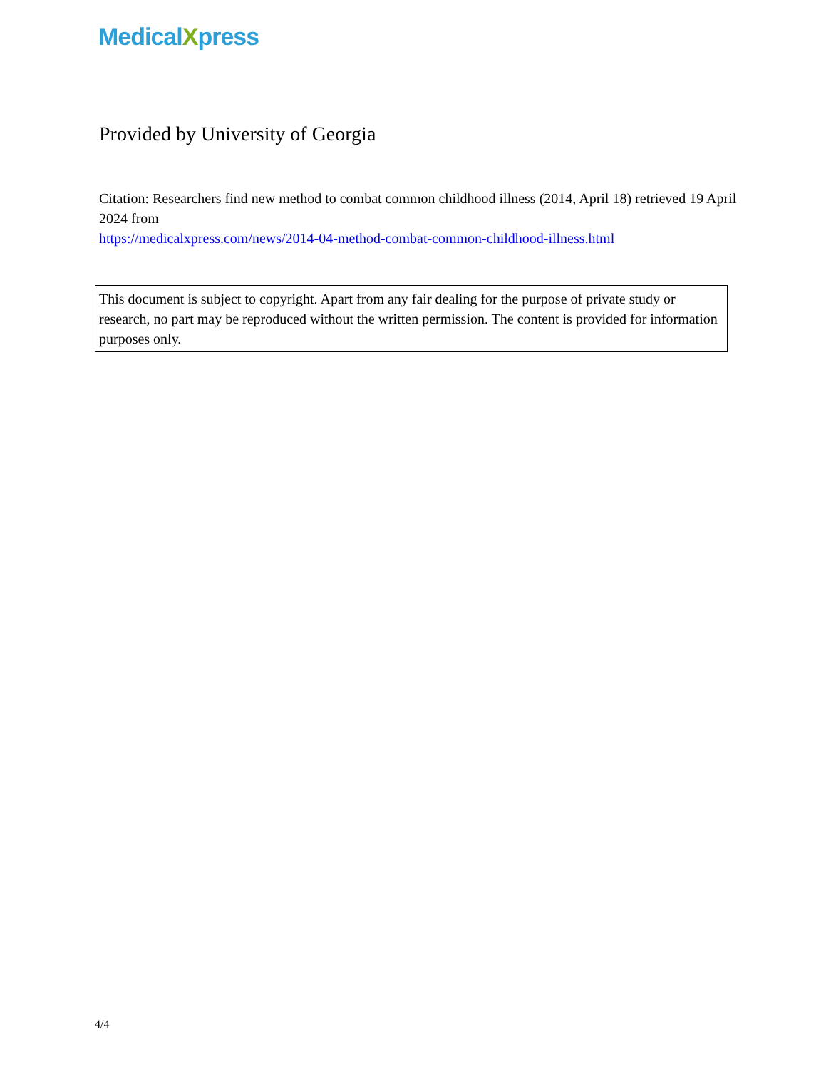MedicalXpress
Provided by University of Georgia
Citation: Researchers find new method to combat common childhood illness (2014, April 18) retrieved 19 April 2024 from
https://medicalxpress.com/news/2014-04-method-combat-common-childhood-illness.html
This document is subject to copyright. Apart from any fair dealing for the purpose of private study or research, no part may be reproduced without the written permission. The content is provided for information purposes only.
4/4